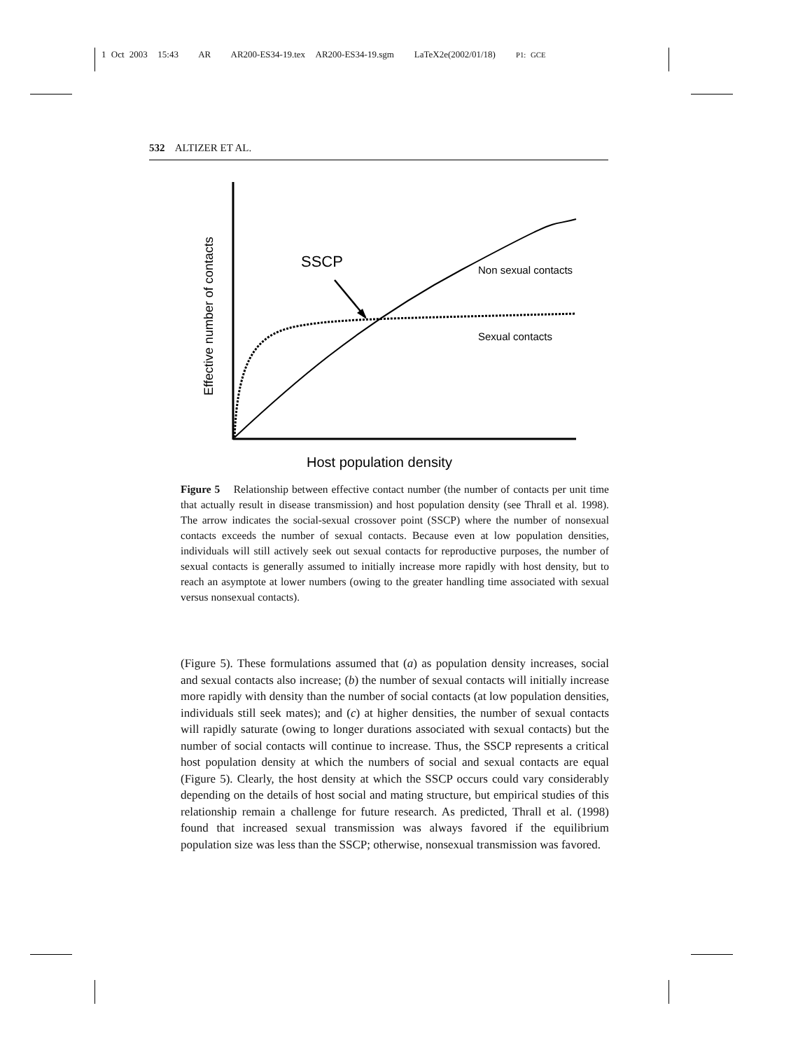1 Oct 2003 15:43 AR AR200-ES34-19.tex AR200-ES34-19.sgm LaTeX2e(2002/01/18) P1: GCE
532 ALTIZER ET AL.
Effective number of contacts
SSCP
Non sexual contacts
Sexual contacts
Host population density
Figure 5 Relationship between effective contact number (the number of contacts per unit time that actually result in disease transmission) and host population density (see Thrall et al. 1998). The arrow indicates the social-sexual crossover point (SSCP) where the number of nonsexual contacts exceeds the number of sexual contacts. Because even at low population densities, individuals will still actively seek out sexual contacts for reproductive purposes, the number of sexual contacts is generally assumed to initially increase more rapidly with host density, but to reach an asymptote at lower numbers (owing to the greater handling time associated with sexual versus nonsexual contacts).
(Figure 5). These formulations assumed that (a) as population density increases, social and sexual contacts also increase; (b) the number of sexual contacts will initially increase more rapidly with density than the number of social contacts (at low population densities, individuals still seek mates); and (c) at higher densities, the number of sexual contacts will rapidly saturate (owing to longer durations associated with sexual contacts) but the number of social contacts will continue to increase. Thus, the SSCP represents a critical host population density at which the numbers of social and sexual contacts are equal (Figure 5). Clearly, the host density at which the SSCP occurs could vary considerably depending on the details of host social and mating structure, but empirical studies of this relationship remain a challenge for future research. As predicted, Thrall et al. (1998) found that increased sexual transmission was always favored if the equilibrium population size was less than the SSCP; otherwise, nonsexual transmission was favored.